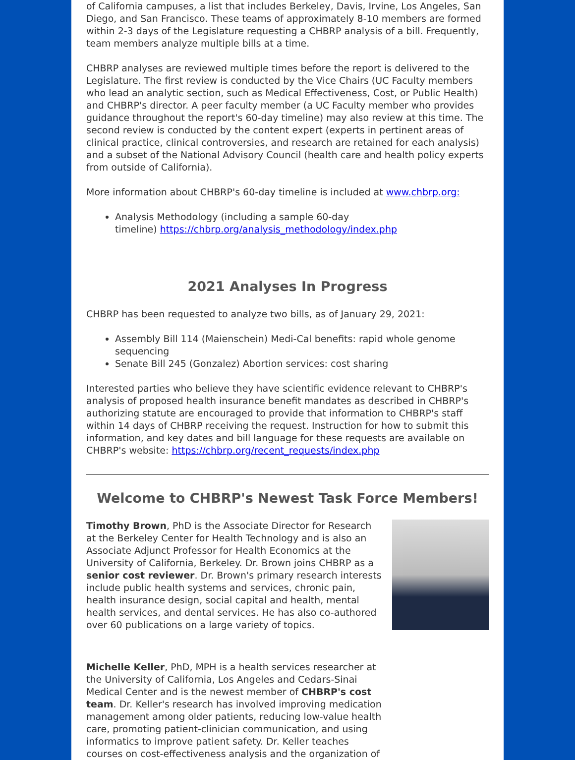of California campuses, a list that includes Berkeley, Davis, Irvine, Los Angeles, San Diego, and San Francisco. These teams of approximately 8-10 members are formed within 2-3 days of the Legislature requesting a CHBRP analysis of a bill. Frequently, team members analyze multiple bills at a time.
CHBRP analyses are reviewed multiple times before the report is delivered to the Legislature. The first review is conducted by the Vice Chairs (UC Faculty members who lead an analytic section, such as Medical Effectiveness, Cost, or Public Health) and CHBRP's director. A peer faculty member (a UC Faculty member who provides guidance throughout the report's 60-day timeline) may also review at this time. The second review is conducted by the content expert (experts in pertinent areas of clinical practice, clinical controversies, and research are retained for each analysis) and a subset of the National Advisory Council (health care and health policy experts from outside of California).
More information about CHBRP's 60-day timeline is included at www.chbrp.org:
Analysis Methodology (including a sample 60-day
timeline) https://chbrp.org/analysis_methodology/index.php
2021 Analyses In Progress
CHBRP has been requested to analyze two bills, as of January 29, 2021:
Assembly Bill 114 (Maienschein) Medi-Cal benefits: rapid whole genome sequencing
Senate Bill 245 (Gonzalez) Abortion services: cost sharing
Interested parties who believe they have scientific evidence relevant to CHBRP's analysis of proposed health insurance benefit mandates as described in CHBRP's authorizing statute are encouraged to provide that information to CHBRP's staff within 14 days of CHBRP receiving the request. Instruction for how to submit this information, and key dates and bill language for these requests are available on CHBRP's website: https://chbrp.org/recent_requests/index.php
Welcome to CHBRP's Newest Task Force Members!
Timothy Brown, PhD is the Associate Director for Research at the Berkeley Center for Health Technology and is also an Associate Adjunct Professor for Health Economics at the University of California, Berkeley. Dr. Brown joins CHBRP as a senior cost reviewer. Dr. Brown's primary research interests include public health systems and services, chronic pain, health insurance design, social capital and health, mental health services, and dental services. He has also co-authored over 60 publications on a large variety of topics.
Michelle Keller, PhD, MPH is a health services researcher at the University of California, Los Angeles and Cedars-Sinai Medical Center and is the newest member of CHBRP's cost team. Dr. Keller's research has involved improving medication management among older patients, reducing low-value health care, promoting patient-clinician communication, and using informatics to improve patient safety. Dr. Keller teaches courses on cost-effectiveness analysis and the organization of